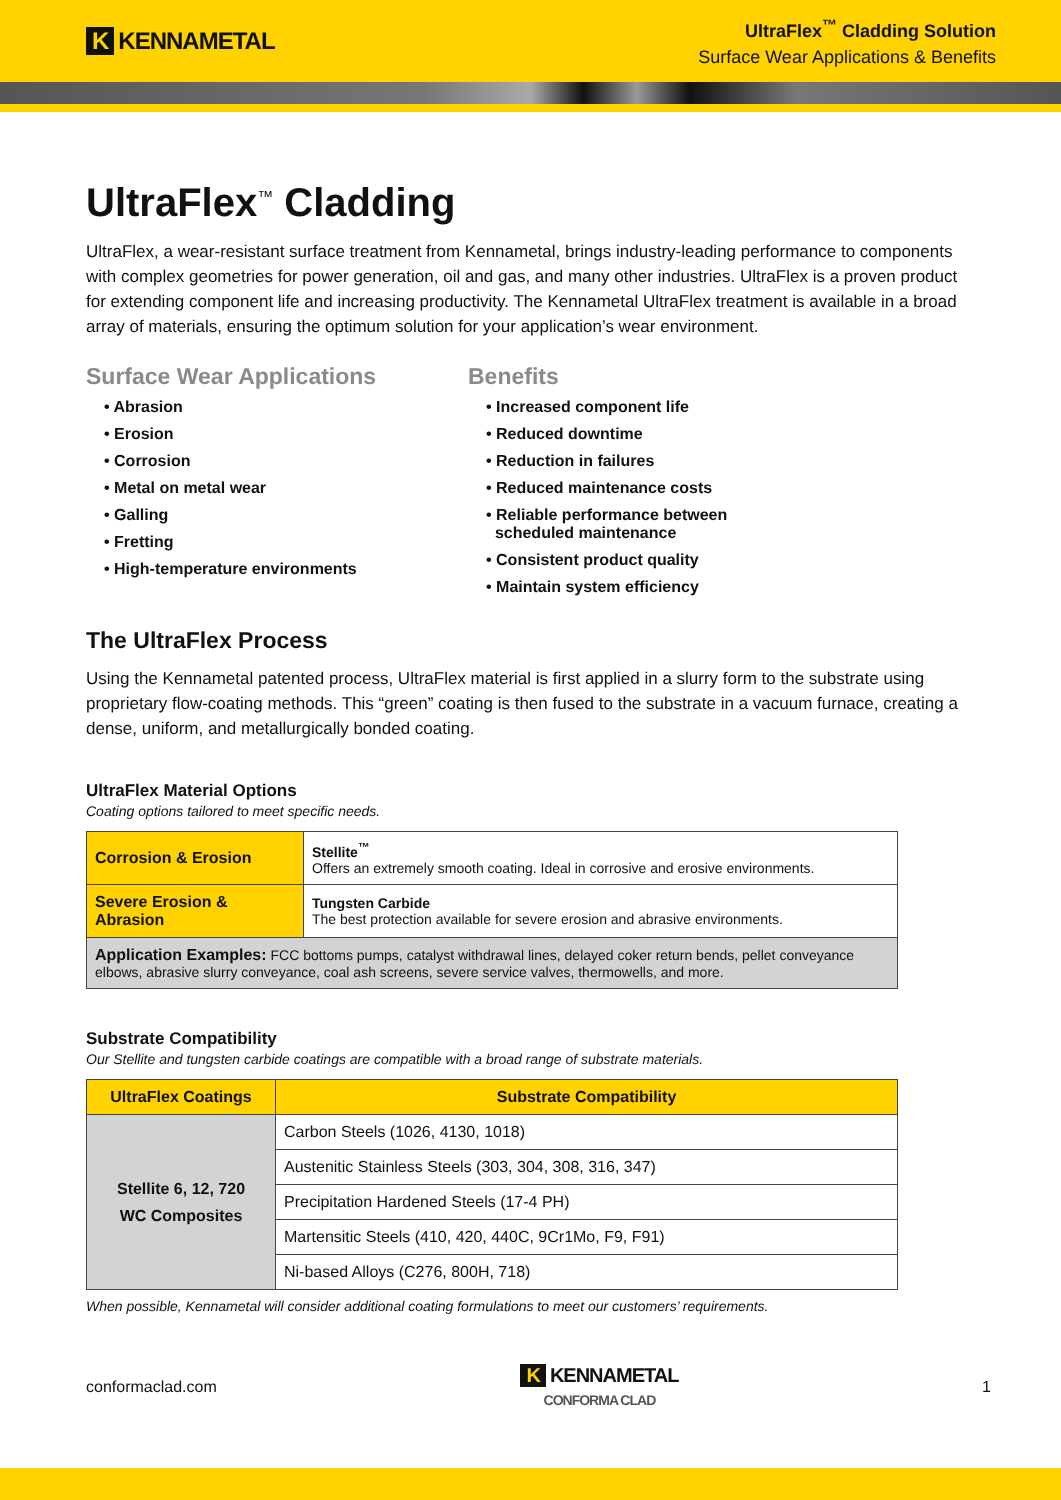K KENNAMETAL
UltraFlex<sup>™</sup> Cladding Solution
Surface Wear Applications & Benefits
UltraFlex<sup>™</sup> Cladding
UltraFlex, a wear-resistant surface treatment from Kennametal, brings industry-leading performance to components with complex geometries for power generation, oil and gas, and many other industries. UltraFlex is a proven product for extending component life and increasing productivity. The Kennametal UltraFlex treatment is available in a broad array of materials, ensuring the optimum solution for your application’s wear environment.
Surface Wear Applications
• Abrasion
• Erosion
• Corrosion
• Metal on metal wear
• Galling
• Fretting
• High-temperature environments
Benefits
• Increased component life
• Reduced downtime
• Reduction in failures
• Reduced maintenance costs
• Reliable performance between
scheduled maintenance
• Consistent product quality
• Maintain system efficiency
The UltraFlex Process
Using the Kennametal patented process, UltraFlex material is first applied in a slurry form to the substrate using proprietary flow-coating methods. This “green” coating is then fused to the substrate in a vacuum furnace, creating a dense, uniform, and metallurgically bonded coating.
UltraFlex Material Options
Coating options tailored to meet specific needs.
| Corrosion & Erosion | Stellite<sup>™</sup> Offers an extremely smooth coating. Ideal in corrosive and erosive environments. |
| Severe Erosion & Abrasion | Tungsten Carbide The best protection available for severe erosion and abrasive environments. |
| Application Examples: FCC bottoms pumps, catalyst withdrawal lines, delayed coker return bends, pellet conveyance elbows, abrasive slurry conveyance, coal ash screens, severe service valves, thermowells, and more. | |
Substrate Compatibility
Our Stellite and tungsten carbide coatings are compatible with a broad range of substrate materials.
| UltraFlex Coatings | Substrate Compatibility |
| --- | --- |
| Stellite 6, 12, 720 WC Composites | Carbon Steels (1026, 4130, 1018) |
| | Austenitic Stainless Steels (303, 304, 308, 316, 347) |
| | Precipitation Hardened Steels (17-4 PH) |
| | Martensitic Steels (410, 420, 440C, 9Cr1Mo, F9, F91) |
| | Ni-based Alloys (C276, 800H, 718) |
When possible, Kennametal will consider additional coating formulations to meet our customers’ requirements.
conformaclad.com
K KENNAMETAL
CONFORMA CLAD
1